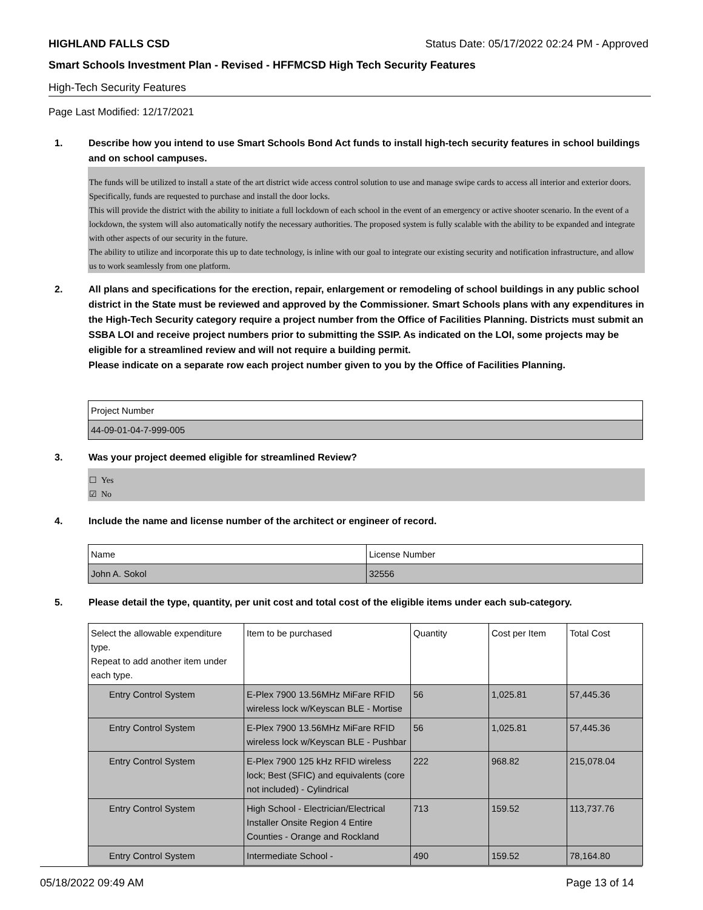HIGHLAND FALLS CSD Status Date: 05/17/2022 02:24 PM - Approved
Smart Schools Investment Plan - Revised - HFFMCSD High Tech Security Features
High-Tech Security Features
Page Last Modified: 12/17/2021
1. Describe how you intend to use Smart Schools Bond Act funds to install high-tech security features in school buildings and on school campuses.
The funds will be utilized to install a state of the art district wide access control solution to use and manage swipe cards to access all interior and exterior doors. Specifically, funds are requested to purchase and install the door locks.
This will provide the district with the ability to initiate a full lockdown of each school in the event of an emergency or active shooter scenario. In the event of a lockdown, the system will also automatically notify the necessary authorities. The proposed system is fully scalable with the ability to be expanded and integrate with other aspects of our security in the future.
The ability to utilize and incorporate this up to date technology, is inline with our goal to integrate our existing security and notification infrastructure, and allow us to work seamlessly from one platform.
2. All plans and specifications for the erection, repair, enlargement or remodeling of school buildings in any public school district in the State must be reviewed and approved by the Commissioner. Smart Schools plans with any expenditures in the High-Tech Security category require a project number from the Office of Facilities Planning. Districts must submit an SSBA LOI and receive project numbers prior to submitting the SSIP. As indicated on the LOI, some projects may be eligible for a streamlined review and will not require a building permit.
Please indicate on a separate row each project number given to you by the Office of Facilities Planning.
| Project Number |
| --- |
| 44-09-01-04-7-999-005 |
3. Was your project deemed eligible for streamlined Review?
☐ Yes
☑ No
4. Include the name and license number of the architect or engineer of record.
| Name | License Number |
| --- | --- |
| John A. Sokol | 32556 |
5. Please detail the type, quantity, per unit cost and total cost of the eligible items under each sub-category.
| Select the allowable expenditure type. Repeat to add another item under each type. | Item to be purchased | Quantity | Cost per Item | Total Cost |
| --- | --- | --- | --- | --- |
| Entry Control System | E-Plex 7900 13.56MHz MiFare RFID wireless lock w/Keyscan BLE - Mortise | 56 | 1,025.81 | 57,445.36 |
| Entry Control System | E-Plex 7900 13.56MHz MiFare RFID wireless lock w/Keyscan BLE - Pushbar | 56 | 1,025.81 | 57,445.36 |
| Entry Control System | E-Plex 7900 125 kHz RFID wireless lock; Best (SFIC) and equivalents (core not included) - Cylindrical | 222 | 968.82 | 215,078.04 |
| Entry Control System | High School - Electrician/Electrical Installer Onsite Region 4 Entire Counties - Orange and Rockland | 713 | 159.52 | 113,737.76 |
| Entry Control System | Intermediate School - | 490 | 159.52 | 78,164.80 |
05/18/2022 09:49 AM Page 13 of 14